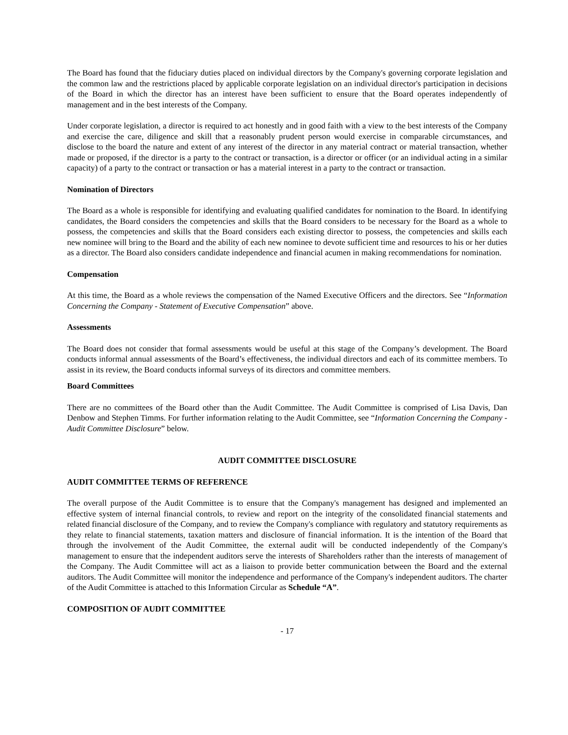The Board has found that the fiduciary duties placed on individual directors by the Company's governing corporate legislation and the common law and the restrictions placed by applicable corporate legislation on an individual director's participation in decisions of the Board in which the director has an interest have been sufficient to ensure that the Board operates independently of management and in the best interests of the Company.
Under corporate legislation, a director is required to act honestly and in good faith with a view to the best interests of the Company and exercise the care, diligence and skill that a reasonably prudent person would exercise in comparable circumstances, and disclose to the board the nature and extent of any interest of the director in any material contract or material transaction, whether made or proposed, if the director is a party to the contract or transaction, is a director or officer (or an individual acting in a similar capacity) of a party to the contract or transaction or has a material interest in a party to the contract or transaction.
Nomination of Directors
The Board as a whole is responsible for identifying and evaluating qualified candidates for nomination to the Board. In identifying candidates, the Board considers the competencies and skills that the Board considers to be necessary for the Board as a whole to possess, the competencies and skills that the Board considers each existing director to possess, the competencies and skills each new nominee will bring to the Board and the ability of each new nominee to devote sufficient time and resources to his or her duties as a director. The Board also considers candidate independence and financial acumen in making recommendations for nomination.
Compensation
At this time, the Board as a whole reviews the compensation of the Named Executive Officers and the directors. See “Information Concerning the Company - Statement of Executive Compensation” above.
Assessments
The Board does not consider that formal assessments would be useful at this stage of the Company’s development. The Board conducts informal annual assessments of the Board’s effectiveness, the individual directors and each of its committee members. To assist in its review, the Board conducts informal surveys of its directors and committee members.
Board Committees
There are no committees of the Board other than the Audit Committee. The Audit Committee is comprised of Lisa Davis, Dan Denbow and Stephen Timms. For further information relating to the Audit Committee, see “Information Concerning the Company - Audit Committee Disclosure” below.
AUDIT COMMITTEE DISCLOSURE
AUDIT COMMITTEE TERMS OF REFERENCE
The overall purpose of the Audit Committee is to ensure that the Company's management has designed and implemented an effective system of internal financial controls, to review and report on the integrity of the consolidated financial statements and related financial disclosure of the Company, and to review the Company's compliance with regulatory and statutory requirements as they relate to financial statements, taxation matters and disclosure of financial information. It is the intention of the Board that through the involvement of the Audit Committee, the external audit will be conducted independently of the Company's management to ensure that the independent auditors serve the interests of Shareholders rather than the interests of management of the Company. The Audit Committee will act as a liaison to provide better communication between the Board and the external auditors. The Audit Committee will monitor the independence and performance of the Company's independent auditors. The charter of the Audit Committee is attached to this Information Circular as Schedule “A”.
COMPOSITION OF AUDIT COMMITTEE
- 17